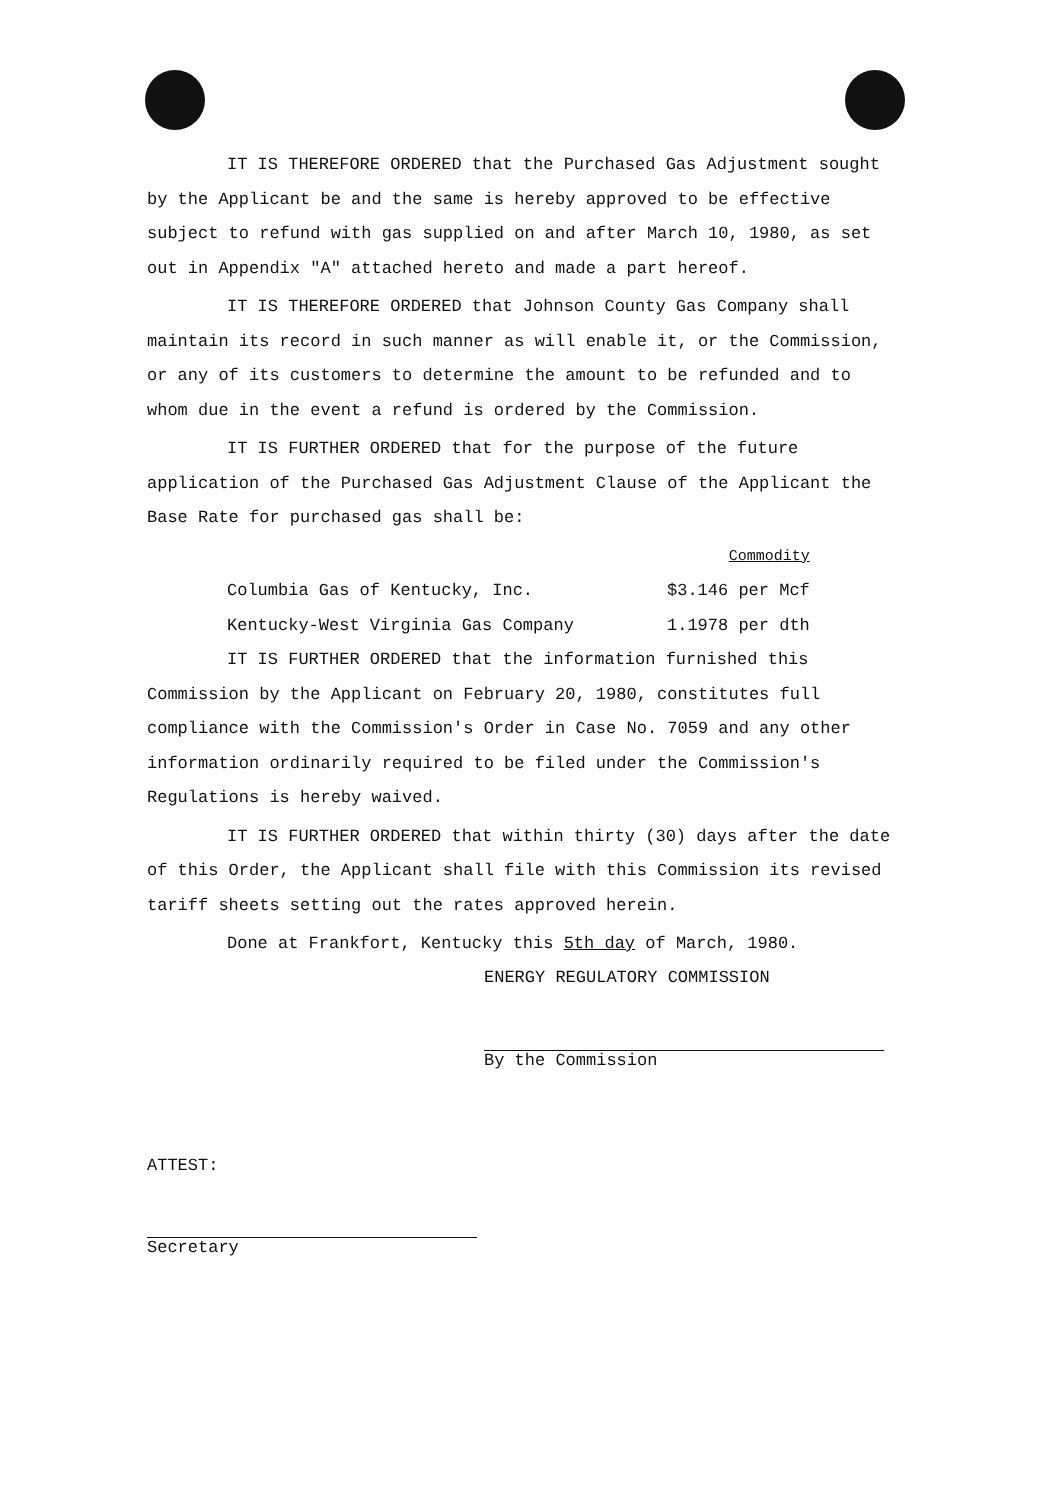IT IS THEREFORE ORDERED that the Purchased Gas Adjustment sought by the Applicant be and the same is hereby approved to be effective subject to refund with gas supplied on and after March 10, 1980, as set out in Appendix "A" attached hereto and made a part hereof.
IT IS THEREFORE ORDERED that Johnson County Gas Company shall maintain its record in such manner as will enable it, or the Commission, or any of its customers to determine the amount to be refunded and to whom due in the event a refund is ordered by the Commission.
IT IS FURTHER ORDERED that for the purpose of the future application of the Purchased Gas Adjustment Clause of the Applicant the Base Rate for purchased gas shall be:
| | Commodity |
| --- | --- |
| Columbia Gas of Kentucky, Inc. | $3.146 per Mcf |
| Kentucky-West Virginia Gas Company | 1.1978 per dth |
IT IS FURTHER ORDERED that the information furnished this Commission by the Applicant on February 20, 1980, constitutes full compliance with the Commission's Order in Case No. 7059 and any other information ordinarily required to be filed under the Commission's Regulations is hereby waived.
IT IS FURTHER ORDERED that within thirty (30) days after the date of this Order, the Applicant shall file with this Commission its revised tariff sheets setting out the rates approved herein.
Done at Frankfort, Kentucky this 5th day of March, 1980.
ENERGY REGULATORY COMMISSION
By the Commission
ATTEST:
Secretary